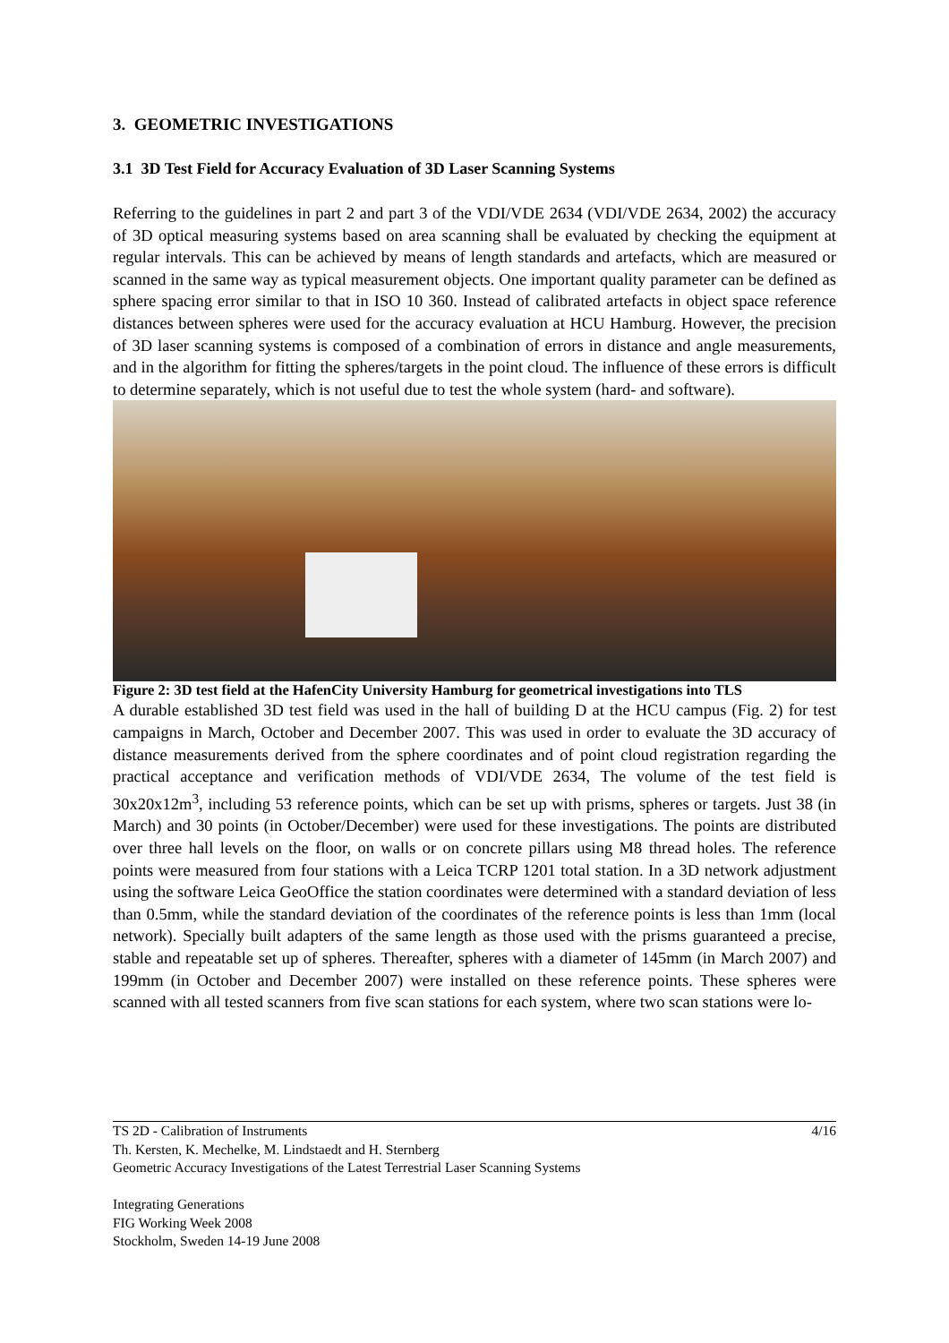3. GEOMETRIC INVESTIGATIONS
3.1 3D Test Field for Accuracy Evaluation of 3D Laser Scanning Systems
Referring to the guidelines in part 2 and part 3 of the VDI/VDE 2634 (VDI/VDE 2634, 2002) the accuracy of 3D optical measuring systems based on area scanning shall be evaluated by checking the equipment at regular intervals. This can be achieved by means of length standards and artefacts, which are measured or scanned in the same way as typical measurement objects. One important quality parameter can be defined as sphere spacing error similar to that in ISO 10 360. Instead of calibrated artefacts in object space reference distances between spheres were used for the accuracy evaluation at HCU Hamburg. However, the precision of 3D laser scanning systems is composed of a combination of errors in distance and angle measurements, and in the algorithm for fitting the spheres/targets in the point cloud. The influence of these errors is difficult to determine separately, which is not useful due to test the whole system (hard- and software).
Figure 2: 3D test field at the HafenCity University Hamburg for geometrical investigations into TLS
A durable established 3D test field was used in the hall of building D at the HCU campus (Fig. 2) for test campaigns in March, October and December 2007. This was used in order to evaluate the 3D accuracy of distance measurements derived from the sphere coordinates and of point cloud registration regarding the practical acceptance and verification methods of VDI/VDE 2634, The volume of the test field is 30x20x12m<sup>3</sup>, including 53 reference points, which can be set up with prisms, spheres or targets. Just 38 (in March) and 30 points (in October/December) were used for these investigations. The points are distributed over three hall levels on the floor, on walls or on concrete pillars using M8 thread holes. The reference points were measured from four stations with a Leica TCRP 1201 total station. In a 3D network adjustment using the software Leica GeoOffice the station coordinates were determined with a standard deviation of less than 0.5mm, while the standard deviation of the coordinates of the reference points is less than 1mm (local network). Specially built adapters of the same length as those used with the prisms guaranteed a precise, stable and repeatable set up of spheres. Thereafter, spheres with a diameter of 145mm (in March 2007) and 199mm (in October and December 2007) were installed on these reference points. These spheres were scanned with all tested scanners from five scan stations for each system, where two scan stations were lo-
TS 2D - Calibration of Instruments 4/16
Th. Kersten, K. Mechelke, M. Lindstaedt and H. Sternberg
Geometric Accuracy Investigations of the Latest Terrestrial Laser Scanning Systems
Integrating Generations
FIG Working Week 2008
Stockholm, Sweden 14-19 June 2008